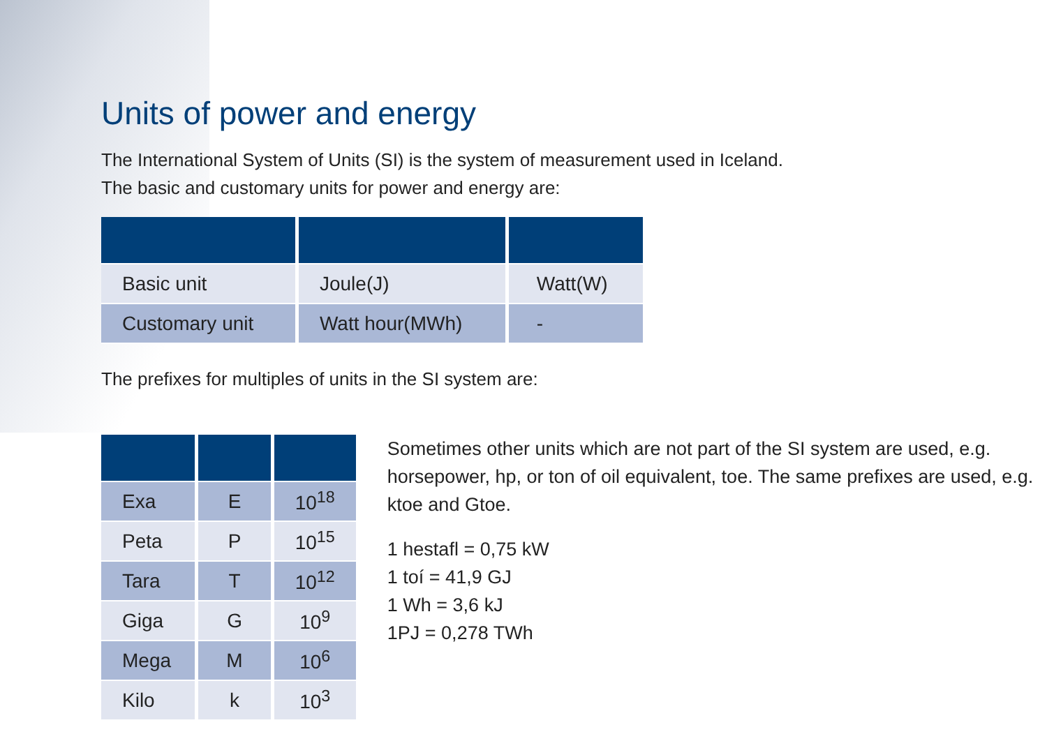Units of power and energy
The International System of Units (SI) is the system of measurement used in Iceland.
The basic and customary units for power and energy are:
| Basic unit | Joule(J) | Watt(W) |
| Customary unit | Watt hour(MWh) | - |
The prefixes for multiples of units in the SI system are:
| Exa | E | 10<sup>18</sup> |
| Peta | P | 10<sup>15</sup> |
| Tara | T | 10<sup>12</sup> |
| Giga | G | 10<sup>9</sup> |
| Mega | M | 10<sup>6</sup> |
| Kilo | k | 10<sup>3</sup> |
Sometimes other units which are not part of the SI system are used, e.g. horsepower, hp, or ton of oil equivalent, toe. The same prefixes are used, e.g. ktoe and Gtoe.
1 hestafl = 0,75 kW
1 toí = 41,9 GJ
1 Wh = 3,6 kJ
1PJ = 0,278 TWh